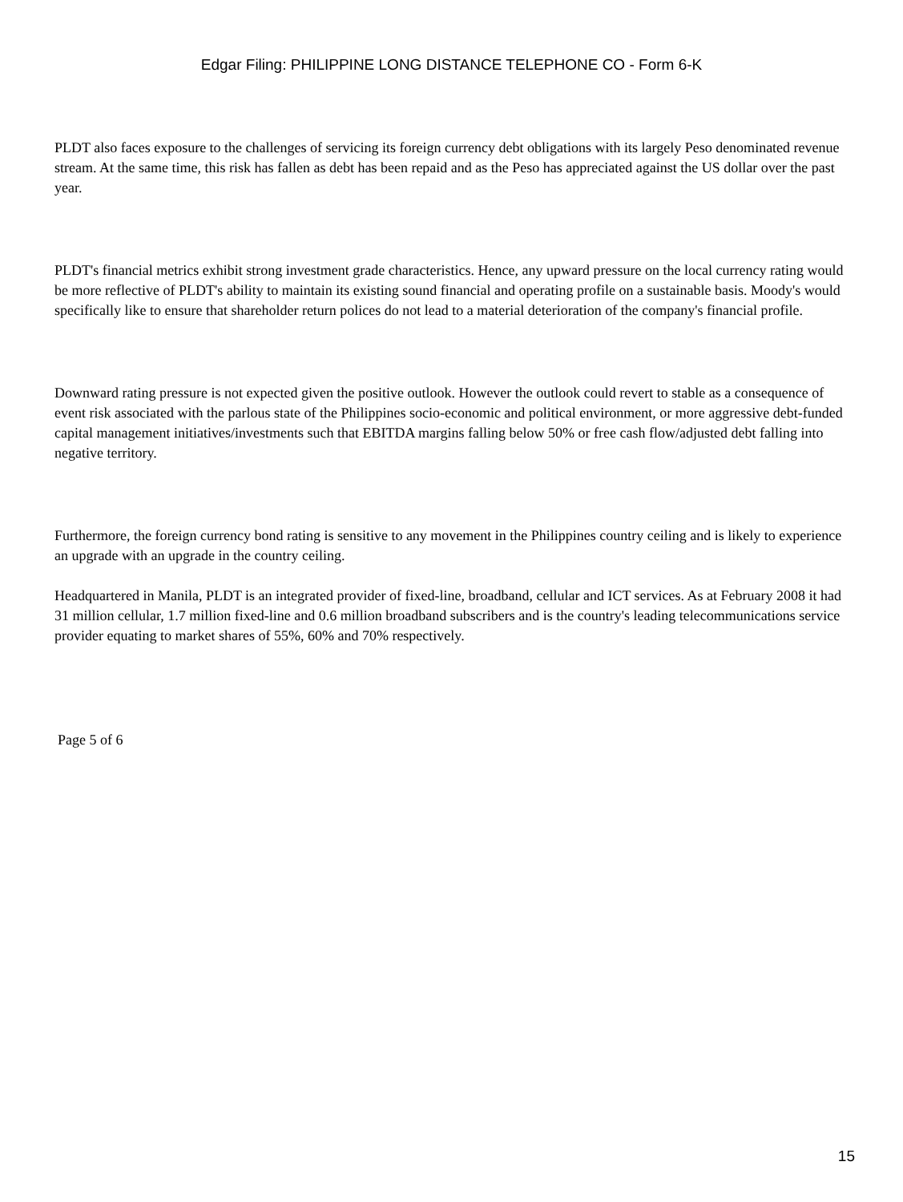Edgar Filing: PHILIPPINE LONG DISTANCE TELEPHONE CO - Form 6-K
PLDT also faces exposure to the challenges of servicing its foreign currency debt obligations with its largely Peso denominated revenue stream. At the same time, this risk has fallen as debt has been repaid and as the Peso has appreciated against the US dollar over the past year.
PLDT's financial metrics exhibit strong investment grade characteristics. Hence, any upward pressure on the local currency rating would be more reflective of PLDT's ability to maintain its existing sound financial and operating profile on a sustainable basis. Moody's would specifically like to ensure that shareholder return polices do not lead to a material deterioration of the company's financial profile.
Downward rating pressure is not expected given the positive outlook. However the outlook could revert to stable as a consequence of event risk associated with the parlous state of the Philippines socio-economic and political environment, or more aggressive debt-funded capital management initiatives/investments such that EBITDA margins falling below 50% or free cash flow/adjusted debt falling into negative territory.
Furthermore, the foreign currency bond rating is sensitive to any movement in the Philippines country ceiling and is likely to experience an upgrade with an upgrade in the country ceiling.
Headquartered in Manila, PLDT is an integrated provider of fixed-line, broadband, cellular and ICT services. As at February 2008 it had 31 million cellular, 1.7 million fixed-line and 0.6 million broadband subscribers and is the country's leading telecommunications service provider equating to market shares of 55%, 60% and 70% respectively.
Page 5 of 6
15